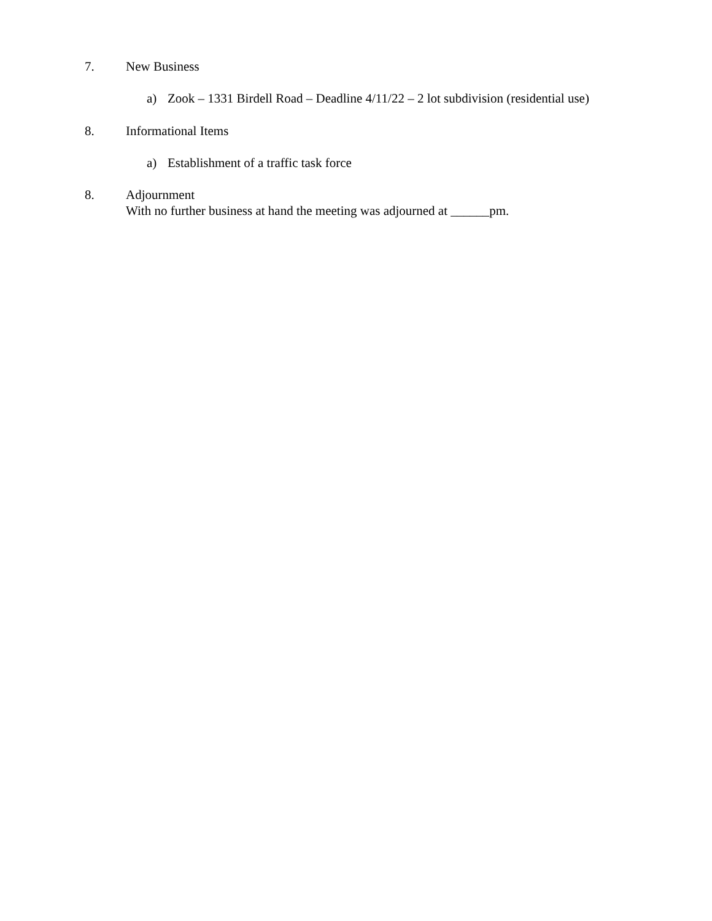7. New Business
a) Zook – 1331 Birdell Road – Deadline 4/11/22 – 2 lot subdivision (residential use)
8. Informational Items
a) Establishment of a traffic task force
8. Adjournment
With no further business at hand the meeting was adjourned at ______pm.